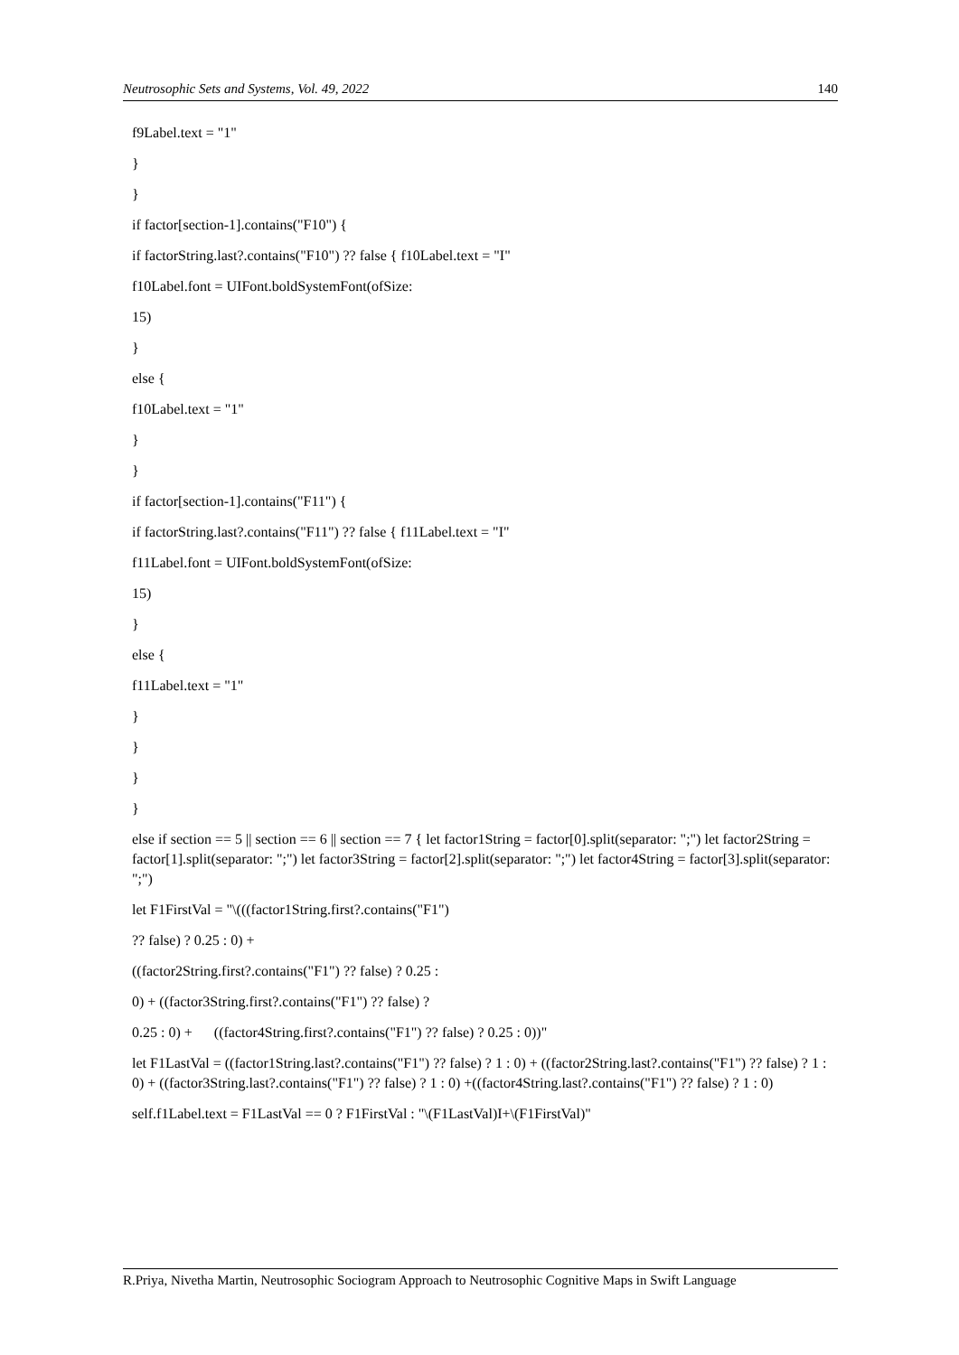Neutrosophic Sets and Systems, Vol. 49, 2022 140
f9Label.text = "1"
}
}
if factor[section-1].contains("F10") {
if factorString.last?.contains("F10") ?? false { f10Label.text = "I"
f10Label.font = UIFont.boldSystemFont(ofSize:
15)
}
else {
f10Label.text = "1"
}
}
if factor[section-1].contains("F11") {
if factorString.last?.contains("F11") ?? false { f11Label.text = "I"
f11Label.font = UIFont.boldSystemFont(ofSize:
15)
}
else {
f11Label.text = "1"
}
}
}
}
else if section == 5 || section == 6 || section == 7 { let factor1String = factor[0].split(separator: ";") let factor2String = factor[1].split(separator: ";") let factor3String = factor[2].split(separator: ";") let factor4String = factor[3].split(separator: ";")
let F1FirstVal = "\(((factor1String.first?.contains("F1")
?? false) ? 0.25 : 0) +
((factor2String.first?.contains("F1") ?? false) ? 0.25 :
0) + ((factor3String.first?.contains("F1") ?? false) ?
0.25 : 0) + ((factor4String.first?.contains("F1") ?? false) ? 0.25 : 0))"
let F1LastVal = ((factor1String.last?.contains("F1") ?? false) ? 1 : 0) + ((factor2String.last?.contains("F1") ?? false) ? 1 : 0) + ((factor3String.last?.contains("F1") ?? false) ? 1 : 0) +((factor4String.last?.contains("F1") ?? false) ? 1 : 0)
self.f1Label.text = F1LastVal == 0 ? F1FirstVal : "\(F1LastVal)I+\(F1FirstVal)"
R.Priya, Nivetha Martin, Neutrosophic Sociogram Approach to Neutrosophic Cognitive Maps in Swift Language